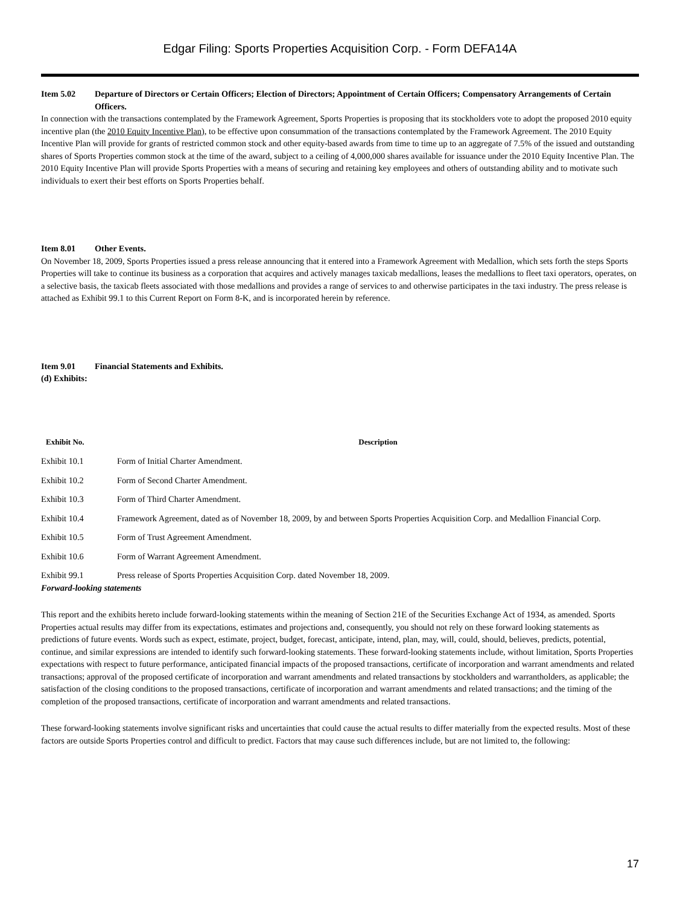Edgar Filing: Sports Properties Acquisition Corp. - Form DEFA14A
Item 5.02 Departure of Directors or Certain Officers; Election of Directors; Appointment of Certain Officers; Compensatory Arrangements of Certain Officers.
In connection with the transactions contemplated by the Framework Agreement, Sports Properties is proposing that its stockholders vote to adopt the proposed 2010 equity incentive plan (the 2010 Equity Incentive Plan), to be effective upon consummation of the transactions contemplated by the Framework Agreement. The 2010 Equity Incentive Plan will provide for grants of restricted common stock and other equity-based awards from time to time up to an aggregate of 7.5% of the issued and outstanding shares of Sports Properties common stock at the time of the award, subject to a ceiling of 4,000,000 shares available for issuance under the 2010 Equity Incentive Plan. The 2010 Equity Incentive Plan will provide Sports Properties with a means of securing and retaining key employees and others of outstanding ability and to motivate such individuals to exert their best efforts on Sports Properties behalf.
Item 8.01 Other Events.
On November 18, 2009, Sports Properties issued a press release announcing that it entered into a Framework Agreement with Medallion, which sets forth the steps Sports Properties will take to continue its business as a corporation that acquires and actively manages taxicab medallions, leases the medallions to fleet taxi operators, operates, on a selective basis, the taxicab fleets associated with those medallions and provides a range of services to and otherwise participates in the taxi industry. The press release is attached as Exhibit 99.1 to this Current Report on Form 8-K, and is incorporated herein by reference.
Item 9.01 Financial Statements and Exhibits.
(d) Exhibits:
| Exhibit No. | Description |
| --- | --- |
| Exhibit 10.1 | Form of Initial Charter Amendment. |
| Exhibit 10.2 | Form of Second Charter Amendment. |
| Exhibit 10.3 | Form of Third Charter Amendment. |
| Exhibit 10.4 | Framework Agreement, dated as of November 18, 2009, by and between Sports Properties Acquisition Corp. and Medallion Financial Corp. |
| Exhibit 10.5 | Form of Trust Agreement Amendment. |
| Exhibit 10.6 | Form of Warrant Agreement Amendment. |
| Exhibit 99.1 | Press release of Sports Properties Acquisition Corp. dated November 18, 2009. |
Forward-looking statements
This report and the exhibits hereto include forward-looking statements within the meaning of Section 21E of the Securities Exchange Act of 1934, as amended. Sports Properties actual results may differ from its expectations, estimates and projections and, consequently, you should not rely on these forward looking statements as predictions of future events. Words such as expect, estimate, project, budget, forecast, anticipate, intend, plan, may, will, could, should, believes, predicts, potential, continue, and similar expressions are intended to identify such forward-looking statements. These forward-looking statements include, without limitation, Sports Properties expectations with respect to future performance, anticipated financial impacts of the proposed transactions, certificate of incorporation and warrant amendments and related transactions; approval of the proposed certificate of incorporation and warrant amendments and related transactions by stockholders and warrantholders, as applicable; the satisfaction of the closing conditions to the proposed transactions, certificate of incorporation and warrant amendments and related transactions; and the timing of the completion of the proposed transactions, certificate of incorporation and warrant amendments and related transactions.
These forward-looking statements involve significant risks and uncertainties that could cause the actual results to differ materially from the expected results. Most of these factors are outside Sports Properties control and difficult to predict. Factors that may cause such differences include, but are not limited to, the following:
17